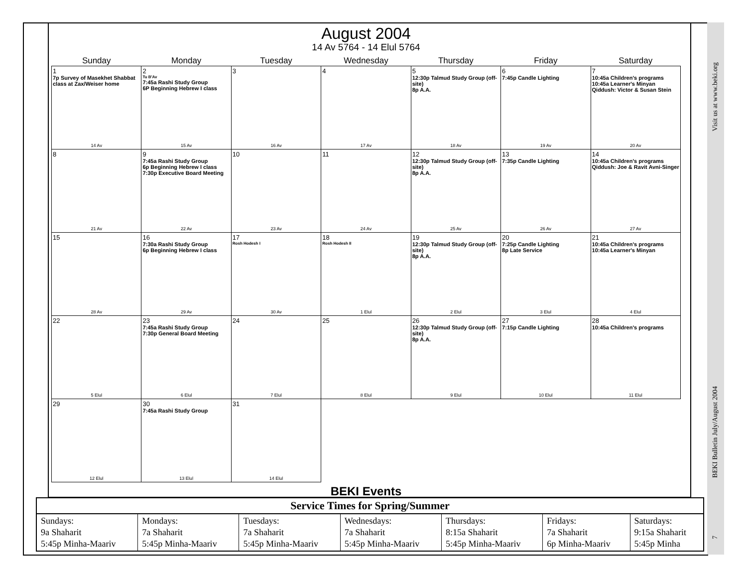August 2004
14 Av 5764 - 14 Elul 5764
| Sunday | Monday | Tuesday | Wednesday | Thursday | Friday | Saturday |
| --- | --- | --- | --- | --- | --- | --- |
| 1 7p Survey of Masekhet Shabbat class at Zax/Weiser home 14 Av | 2 Tu B'Av 7:45a Rashi Study Group 6P Beginning Hebrew I class 15 Av | 3 16 Av | 4 17 Av | 5 12:30p Talmud Study Group (off-site) 8p A.A. 18 Av | 6 7:45p Candle Lighting 19 Av | 7 10:45a Children's programs 10:45a Learner's Minyan Qiddush: Victor & Susan Stein 20 Av |
| 8 21 Av | 9 7:45a Rashi Study Group 6p Beginning Hebrew I class 7:30p Executive Board Meeting 22 Av | 10 23 Av | 11 24 Av | 12 12:30p Talmud Study Group (off-site) 8p A.A. 25 Av | 13 7:35p Candle Lighting 26 Av | 14 10:45a Children's programs Qiddush: Joe & Ravit Avni-Singer 27 Av |
| 15 28 Av | 16 7:30a Rashi Study Group 6p Beginning Hebrew I class 29 Av | 17 Rosh Hodesh I 30 Av | 18 Rosh Hodesh II 1 Elul | 19 12:30p Talmud Study Group (off-site) 8p A.A. 2 Elul | 20 7:25p Candle Lighting 8p Late Service 3 Elul | 21 10:45a Children's programs 10:45a Learner's Minyan 4 Elul |
| 22 5 Elul | 23 7:45a Rashi Study Group 7:30p General Board Meeting 6 Elul | 24 7 Elul | 25 8 Elul | 26 12:30p Talmud Study Group (off-site) 8p A.A. 9 Elul | 27 7:15p Candle Lighting 10 Elul | 28 10:45a Children's programs 11 Elul |
| 29 12 Elul | 30 7:45a Rashi Study Group 13 Elul | 31 14 Elul | | | | |
BEKI Events
| Service Times for Spring/Summer | | | | | | |
| --- | --- | --- | --- | --- | --- | --- |
| Sundays: 9a Shaharit 5:45p Minha-Maariv | Mondays: 7a Shaharit 5:45p Minha-Maariv | Tuesdays: 7a Shaharit 5:45p Minha-Maariv | Wednesdays: 7a Shaharit 5:45p Minha-Maariv | Thursdays: 8:15a Shaharit 5:45p Minha-Maariv | Fridays: 7a Shaharit 6p Minha-Maariv | Saturdays: 9:15a Shaharit 5:45p Minha |
Visit us at www.beki.org
BEKI Bulletin July/August 2004
7